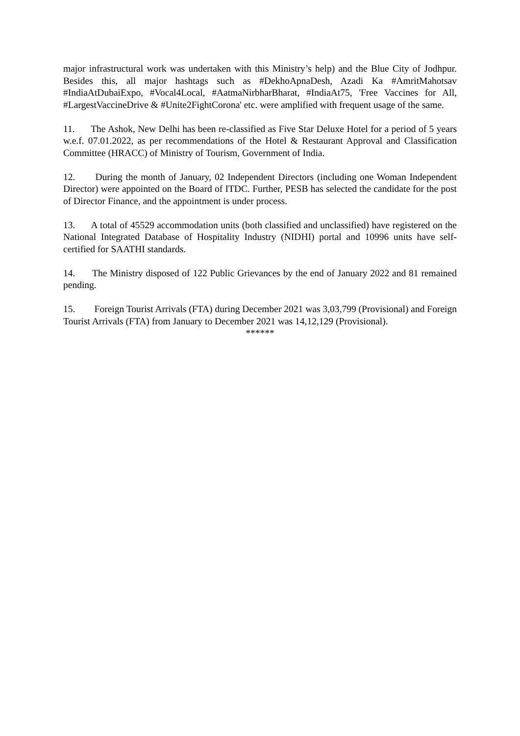major infrastructural work was undertaken with this Ministry’s help) and the Blue City of Jodhpur. Besides this, all major hashtags such as #DekhoApnaDesh, Azadi Ka #AmritMahotsav #IndiaAtDubaiExpo, #Vocal4Local, #AatmaNirbharBharat, #IndiaAt75, 'Free Vaccines for All, #LargestVaccineDrive & #Unite2FightCorona' etc. were amplified with frequent usage of the same.
11. The Ashok, New Delhi has been re-classified as Five Star Deluxe Hotel for a period of 5 years w.e.f. 07.01.2022, as per recommendations of the Hotel & Restaurant Approval and Classification Committee (HRACC) of Ministry of Tourism, Government of India.
12. During the month of January, 02 Independent Directors (including one Woman Independent Director) were appointed on the Board of ITDC. Further, PESB has selected the candidate for the post of Director Finance, and the appointment is under process.
13. A total of 45529 accommodation units (both classified and unclassified) have registered on the National Integrated Database of Hospitality Industry (NIDHI) portal and 10996 units have self-certified for SAATHI standards.
14. The Ministry disposed of 122 Public Grievances by the end of January 2022 and 81 remained pending.
15. Foreign Tourist Arrivals (FTA) during December 2021 was 3,03,799 (Provisional) and Foreign Tourist Arrivals (FTA) from January to December 2021 was 14,12,129 (Provisional).
******